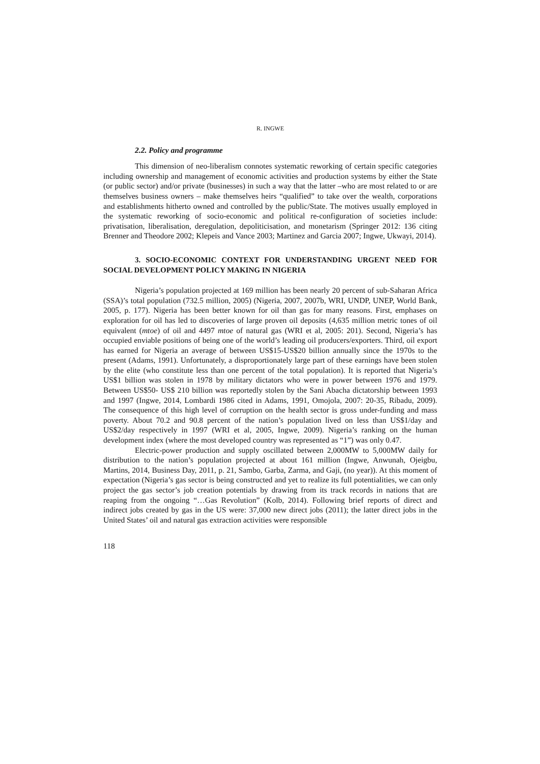R. INGWE
2.2. Policy and programme
This dimension of neo-liberalism connotes systematic reworking of certain specific categories including ownership and management of economic activities and production systems by either the State (or public sector) and/or private (businesses) in such a way that the latter –who are most related to or are themselves business owners – make themselves heirs “qualified” to take over the wealth, corporations and establishments hitherto owned and controlled by the public/State. The motives usually employed in the systematic reworking of socio-economic and political re-configuration of societies include: privatisation, liberalisation, deregulation, depoliticisation, and monetarism (Springer 2012: 136 citing Brenner and Theodore 2002; Klepeis and Vance 2003; Martinez and Garcia 2007; Ingwe, Ukwayi, 2014).
3. SOCIO-ECONOMIC CONTEXT FOR UNDERSTANDING URGENT NEED FOR SOCIAL DEVELOPMENT POLICY MAKING IN NIGERIA
Nigeria’s population projected at 169 million has been nearly 20 percent of sub-Saharan Africa (SSA)’s total population (732.5 million, 2005) (Nigeria, 2007, 2007b, WRI, UNDP, UNEP, World Bank, 2005, p. 177). Nigeria has been better known for oil than gas for many reasons. First, emphases on exploration for oil has led to discoveries of large proven oil deposits (4,635 million metric tones of oil equivalent (mtoe) of oil and 4497 mtoe of natural gas (WRI et al, 2005: 201). Second, Nigeria’s has occupied enviable positions of being one of the world’s leading oil producers/exporters. Third, oil export has earned for Nigeria an average of between US$15-US$20 billion annually since the 1970s to the present (Adams, 1991). Unfortunately, a disproportionately large part of these earnings have been stolen by the elite (who constitute less than one percent of the total population). It is reported that Nigeria’s US$1 billion was stolen in 1978 by military dictators who were in power between 1976 and 1979. Between US$50- US$ 210 billion was reportedly stolen by the Sani Abacha dictatorship between 1993 and 1997 (Ingwe, 2014, Lombardi 1986 cited in Adams, 1991, Omojola, 2007: 20-35, Ribadu, 2009). The consequence of this high level of corruption on the health sector is gross under-funding and mass poverty. About 70.2 and 90.8 percent of the nation’s population lived on less than US$1/day and US$2/day respectively in 1997 (WRI et al, 2005, Ingwe, 2009). Nigeria’s ranking on the human development index (where the most developed country was represented as “1”) was only 0.47.
Electric-power production and supply oscillated between 2,000MW to 5,000MW daily for distribution to the nation’s population projected at about 161 million (Ingwe, Anwunah, Ojeigbu, Martins, 2014, Business Day, 2011, p. 21, Sambo, Garba, Zarma, and Gaji, (no year)). At this moment of expectation (Nigeria’s gas sector is being constructed and yet to realize its full potentialities, we can only project the gas sector’s job creation potentials by drawing from its track records in nations that are reaping from the ongoing “…Gas Revolution” (Kolb, 2014). Following brief reports of direct and indirect jobs created by gas in the US were: 37,000 new direct jobs (2011); the latter direct jobs in the United States’ oil and natural gas extraction activities were responsible
118